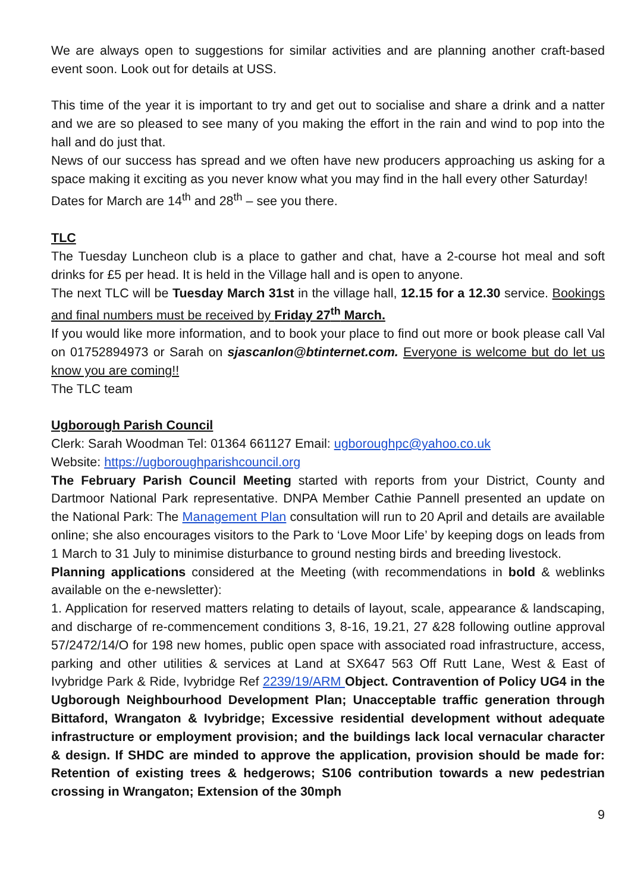We are always open to suggestions for similar activities and are planning another craft-based event soon. Look out for details at USS.
This time of the year it is important to try and get out to socialise and share a drink and a natter and we are so pleased to see many of you making the effort in the rain and wind to pop into the hall and do just that.
News of our success has spread and we often have new producers approaching us asking for a space making it exciting as you never know what you may find in the hall every other Saturday!
Dates for March are 14<sup>th</sup> and 28<sup>th</sup> – see you there.
TLC
The Tuesday Luncheon club is a place to gather and chat, have a 2-course hot meal and soft drinks for £5 per head. It is held in the Village hall and is open to anyone.
The next TLC will be Tuesday March 31st in the village hall, 12.15 for a 12.30 service. Bookings and final numbers must be received by Friday 27<sup>th</sup> March.
If you would like more information, and to book your place to find out more or book please call Val on 01752894973 or Sarah on sjascanlon@btinternet.com. Everyone is welcome but do let us know you are coming!!
The TLC team
Ugborough Parish Council
Clerk: Sarah Woodman Tel: 01364 661127 Email: ugboroughpc@yahoo.co.uk
Website: https://ugboroughparishcouncil.org
The February Parish Council Meeting started with reports from your District, County and Dartmoor National Park representative. DNPA Member Cathie Pannell presented an update on the National Park: The Management Plan consultation will run to 20 April and details are available online; she also encourages visitors to the Park to ‘Love Moor Life’ by keeping dogs on leads from 1 March to 31 July to minimise disturbance to ground nesting birds and breeding livestock.
Planning applications considered at the Meeting (with recommendations in bold & weblinks available on the e-newsletter):
1. Application for reserved matters relating to details of layout, scale, appearance & landscaping, and discharge of re-commencement conditions 3, 8-16, 19.21, 27 &28 following outline approval 57/2472/14/O for 198 new homes, public open space with associated road infrastructure, access, parking and other utilities & services at Land at SX647 563 Off Rutt Lane, West & East of Ivybridge Park & Ride, Ivybridge Ref 2239/19/ARM Object. Contravention of Policy UG4 in the Ugborough Neighbourhood Development Plan; Unacceptable traffic generation through Bittaford, Wrangaton & Ivybridge; Excessive residential development without adequate infrastructure or employment provision; and the buildings lack local vernacular character & design. If SHDC are minded to approve the application, provision should be made for: Retention of existing trees & hedgerows; S106 contribution towards a new pedestrian crossing in Wrangaton; Extension of the 30mph
9